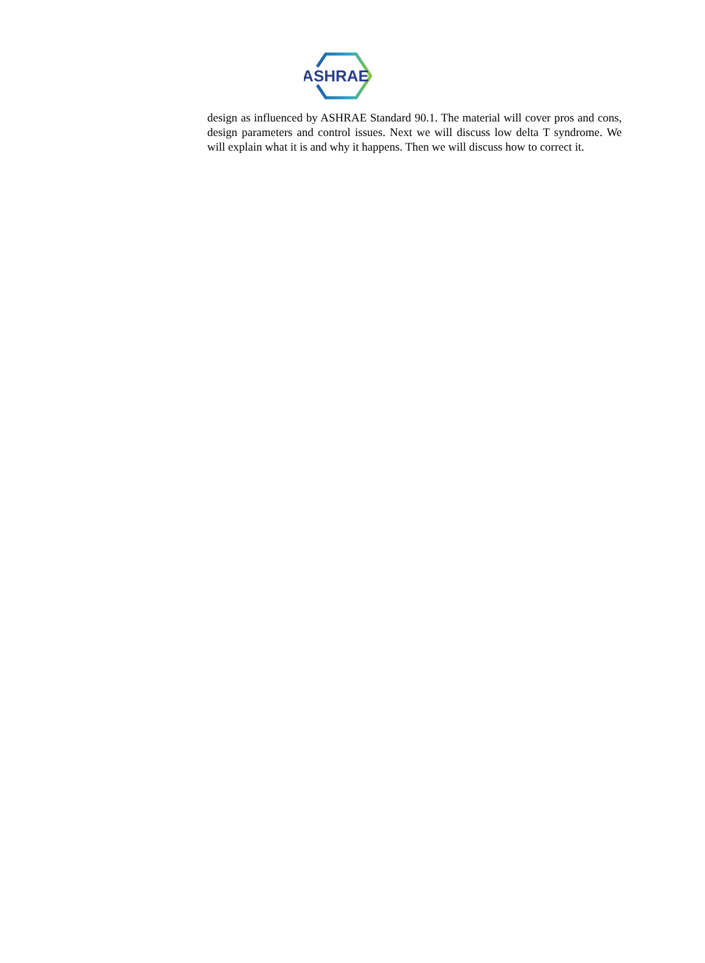ASHRAE
design as influenced by ASHRAE Standard 90.1. The material will cover pros and cons, design parameters and control issues. Next we will discuss low delta T syndrome. We will explain what it is and why it happens. Then we will discuss how to correct it.